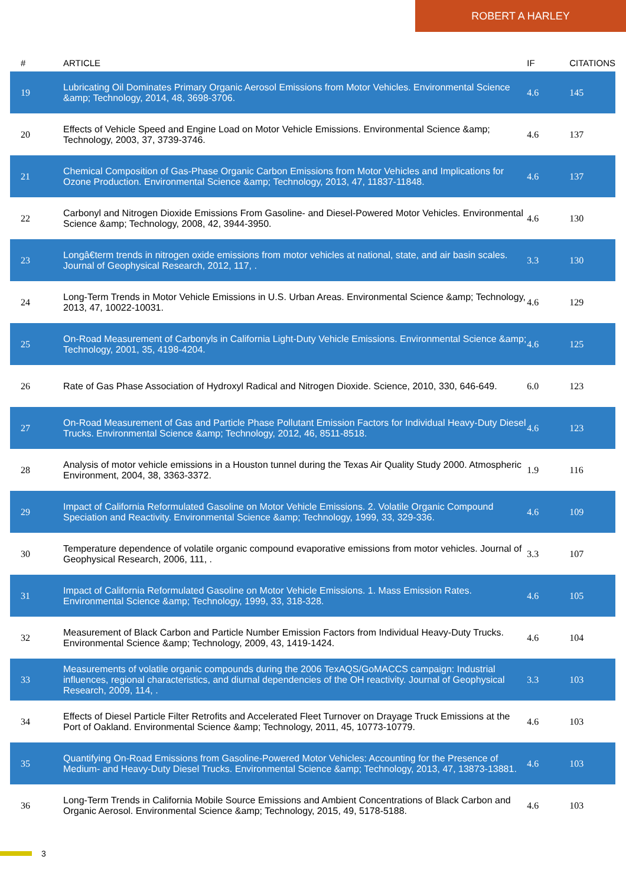ROBERT A HARLEY
| # | ARTICLE | IF | CITATIONS |
| --- | --- | --- | --- |
| 19 | Lubricating Oil Dominates Primary Organic Aerosol Emissions from Motor Vehicles. Environmental Science &amp; Technology, 2014, 48, 3698-3706. | 4.6 | 145 |
| 20 | Effects of Vehicle Speed and Engine Load on Motor Vehicle Emissions. Environmental Science &amp; Technology, 2003, 37, 3739-3746. | 4.6 | 137 |
| 21 | Chemical Composition of Gas-Phase Organic Carbon Emissions from Motor Vehicles and Implications for Ozone Production. Environmental Science &amp; Technology, 2013, 47, 11837-11848. | 4.6 | 137 |
| 22 | Carbonyl and Nitrogen Dioxide Emissions From Gasoline- and Diesel-Powered Motor Vehicles. Environmental Science &amp; Technology, 2008, 42, 3944-3950. | 4.6 | 130 |
| 23 | Longâ€term trends in nitrogen oxide emissions from motor vehicles at national, state, and air basin scales. Journal of Geophysical Research, 2012, 117, . | 3.3 | 130 |
| 24 | Long-Term Trends in Motor Vehicle Emissions in U.S. Urban Areas. Environmental Science &amp; Technology, 2013, 47, 10022-10031. | 4.6 | 129 |
| 25 | On-Road Measurement of Carbonyls in California Light-Duty Vehicle Emissions. Environmental Science &amp; Technology, 2001, 35, 4198-4204. | 4.6 | 125 |
| 26 | Rate of Gas Phase Association of Hydroxyl Radical and Nitrogen Dioxide. Science, 2010, 330, 646-649. | 6.0 | 123 |
| 27 | On-Road Measurement of Gas and Particle Phase Pollutant Emission Factors for Individual Heavy-Duty Diesel Trucks. Environmental Science &amp; Technology, 2012, 46, 8511-8518. | 4.6 | 123 |
| 28 | Analysis of motor vehicle emissions in a Houston tunnel during the Texas Air Quality Study 2000. Atmospheric Environment, 2004, 38, 3363-3372. | 1.9 | 116 |
| 29 | Impact of California Reformulated Gasoline on Motor Vehicle Emissions. 2. Volatile Organic Compound Speciation and Reactivity. Environmental Science &amp; Technology, 1999, 33, 329-336. | 4.6 | 109 |
| 30 | Temperature dependence of volatile organic compound evaporative emissions from motor vehicles. Journal of Geophysical Research, 2006, 111, . | 3.3 | 107 |
| 31 | Impact of California Reformulated Gasoline on Motor Vehicle Emissions. 1. Mass Emission Rates. Environmental Science &amp; Technology, 1999, 33, 318-328. | 4.6 | 105 |
| 32 | Measurement of Black Carbon and Particle Number Emission Factors from Individual Heavy-Duty Trucks. Environmental Science &amp; Technology, 2009, 43, 1419-1424. | 4.6 | 104 |
| 33 | Measurements of volatile organic compounds during the 2006 TexAQS/GoMACCS campaign: Industrial influences, regional characteristics, and diurnal dependencies of the OH reactivity. Journal of Geophysical Research, 2009, 114, . | 3.3 | 103 |
| 34 | Effects of Diesel Particle Filter Retrofits and Accelerated Fleet Turnover on Drayage Truck Emissions at the Port of Oakland. Environmental Science &amp; Technology, 2011, 45, 10773-10779. | 4.6 | 103 |
| 35 | Quantifying On-Road Emissions from Gasoline-Powered Motor Vehicles: Accounting for the Presence of Medium- and Heavy-Duty Diesel Trucks. Environmental Science &amp; Technology, 2013, 47, 13873-13881. | 4.6 | 103 |
| 36 | Long-Term Trends in California Mobile Source Emissions and Ambient Concentrations of Black Carbon and Organic Aerosol. Environmental Science &amp; Technology, 2015, 49, 5178-5188. | 4.6 | 103 |
3